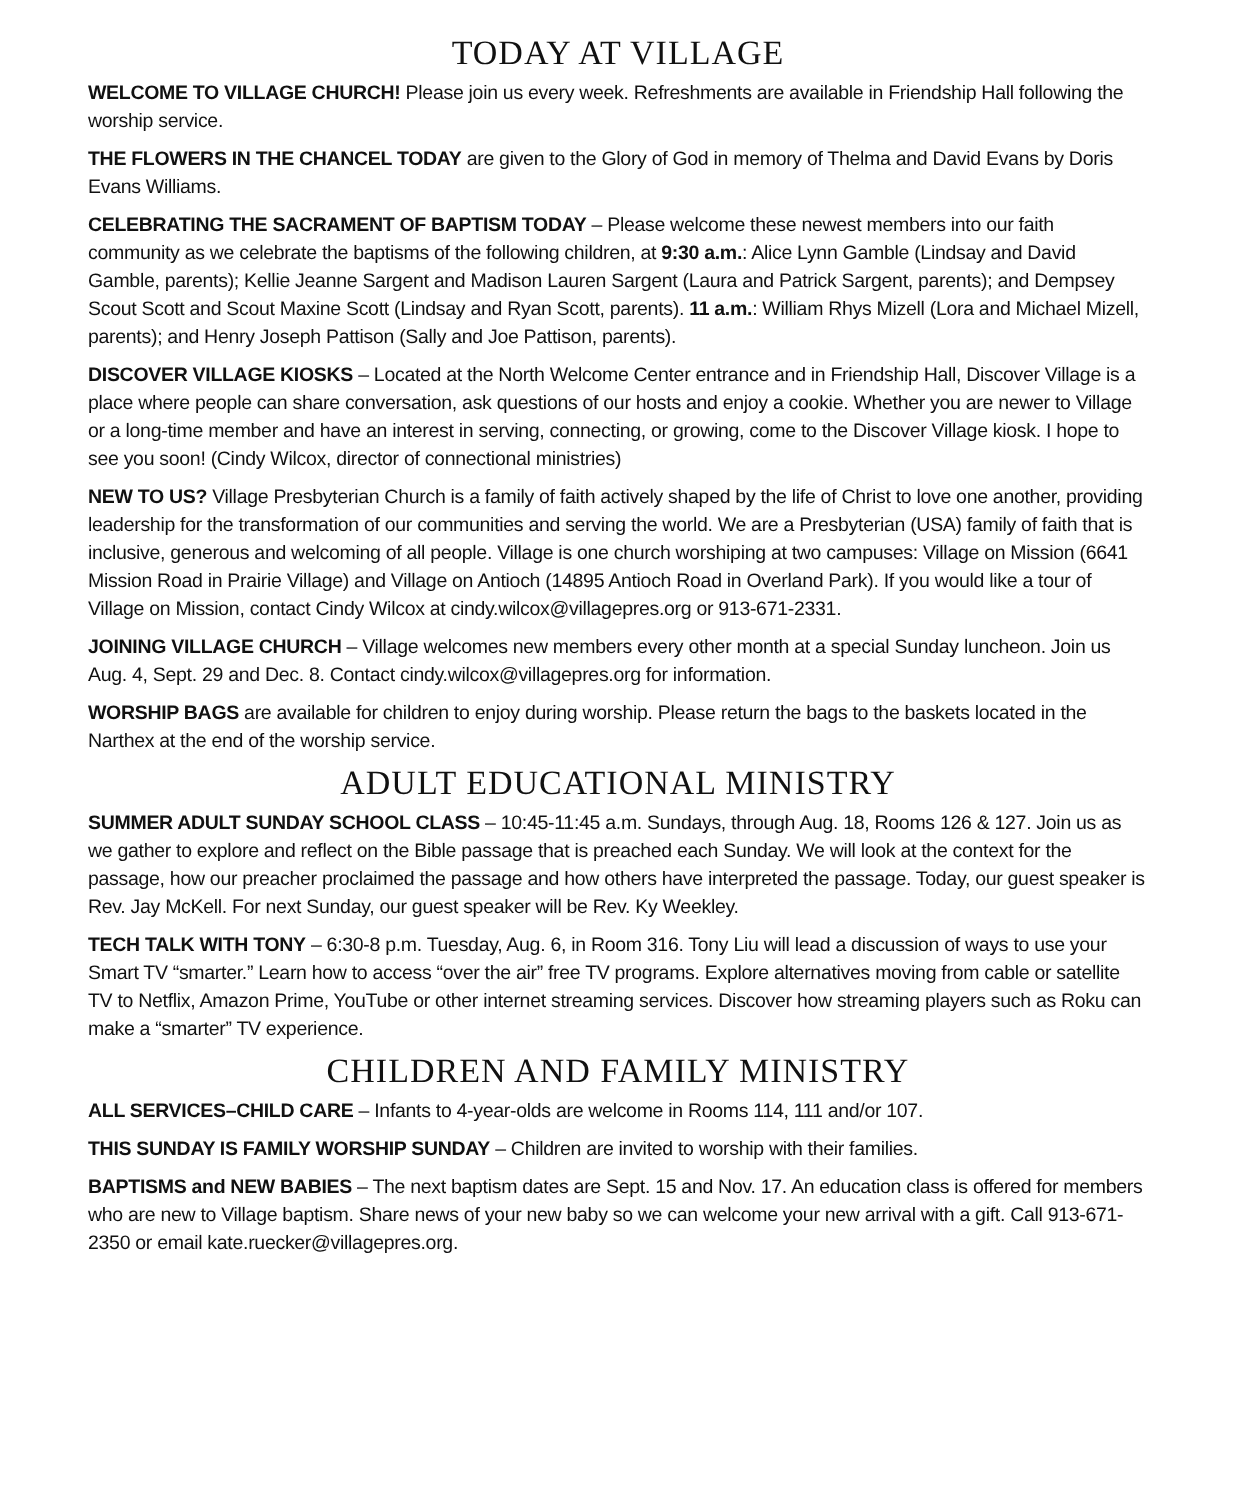TODAY AT VILLAGE
WELCOME TO VILLAGE CHURCH! Please join us every week. Refreshments are available in Friendship Hall following the worship service.
THE FLOWERS IN THE CHANCEL TODAY are given to the Glory of God in memory of Thelma and David Evans by Doris Evans Williams.
CELEBRATING THE SACRAMENT OF BAPTISM TODAY – Please welcome these newest members into our faith community as we celebrate the baptisms of the following children, at 9:30 a.m.: Alice Lynn Gamble (Lindsay and David Gamble, parents); Kellie Jeanne Sargent and Madison Lauren Sargent (Laura and Patrick Sargent, parents); and Dempsey Scout Scott and Scout Maxine Scott (Lindsay and Ryan Scott, parents). 11 a.m.: William Rhys Mizell (Lora and Michael Mizell, parents); and Henry Joseph Pattison (Sally and Joe Pattison, parents).
DISCOVER VILLAGE KIOSKS – Located at the North Welcome Center entrance and in Friendship Hall, Discover Village is a place where people can share conversation, ask questions of our hosts and enjoy a cookie. Whether you are newer to Village or a long-time member and have an interest in serving, connecting, or growing, come to the Discover Village kiosk. I hope to see you soon! (Cindy Wilcox, director of connectional ministries)
NEW TO US? Village Presbyterian Church is a family of faith actively shaped by the life of Christ to love one another, providing leadership for the transformation of our communities and serving the world. We are a Presbyterian (USA) family of faith that is inclusive, generous and welcoming of all people. Village is one church worshiping at two campuses: Village on Mission (6641 Mission Road in Prairie Village) and Village on Antioch (14895 Antioch Road in Overland Park). If you would like a tour of Village on Mission, contact Cindy Wilcox at cindy.wilcox@villagepres.org or 913-671-2331.
JOINING VILLAGE CHURCH – Village welcomes new members every other month at a special Sunday luncheon. Join us Aug. 4, Sept. 29 and Dec. 8. Contact cindy.wilcox@villagepres.org for information.
WORSHIP BAGS are available for children to enjoy during worship. Please return the bags to the baskets located in the Narthex at the end of the worship service.
ADULT EDUCATIONAL MINISTRY
SUMMER ADULT SUNDAY SCHOOL CLASS – 10:45-11:45 a.m. Sundays, through Aug. 18, Rooms 126 & 127. Join us as we gather to explore and reflect on the Bible passage that is preached each Sunday. We will look at the context for the passage, how our preacher proclaimed the passage and how others have interpreted the passage. Today, our guest speaker is Rev. Jay McKell. For next Sunday, our guest speaker will be Rev. Ky Weekley.
TECH TALK WITH TONY – 6:30-8 p.m. Tuesday, Aug. 6, in Room 316. Tony Liu will lead a discussion of ways to use your Smart TV “smarter.” Learn how to access “over the air” free TV programs. Explore alternatives moving from cable or satellite TV to Netflix, Amazon Prime, YouTube or other internet streaming services. Discover how streaming players such as Roku can make a “smarter” TV experience.
CHILDREN AND FAMILY MINISTRY
ALL SERVICES–CHILD CARE – Infants to 4-year-olds are welcome in Rooms 114, 111 and/or 107.
THIS SUNDAY IS FAMILY WORSHIP SUNDAY – Children are invited to worship with their families.
BAPTISMS and NEW BABIES – The next baptism dates are Sept. 15 and Nov. 17. An education class is offered for members who are new to Village baptism. Share news of your new baby so we can welcome your new arrival with a gift. Call 913-671-2350 or email kate.ruecker@villagepres.org.